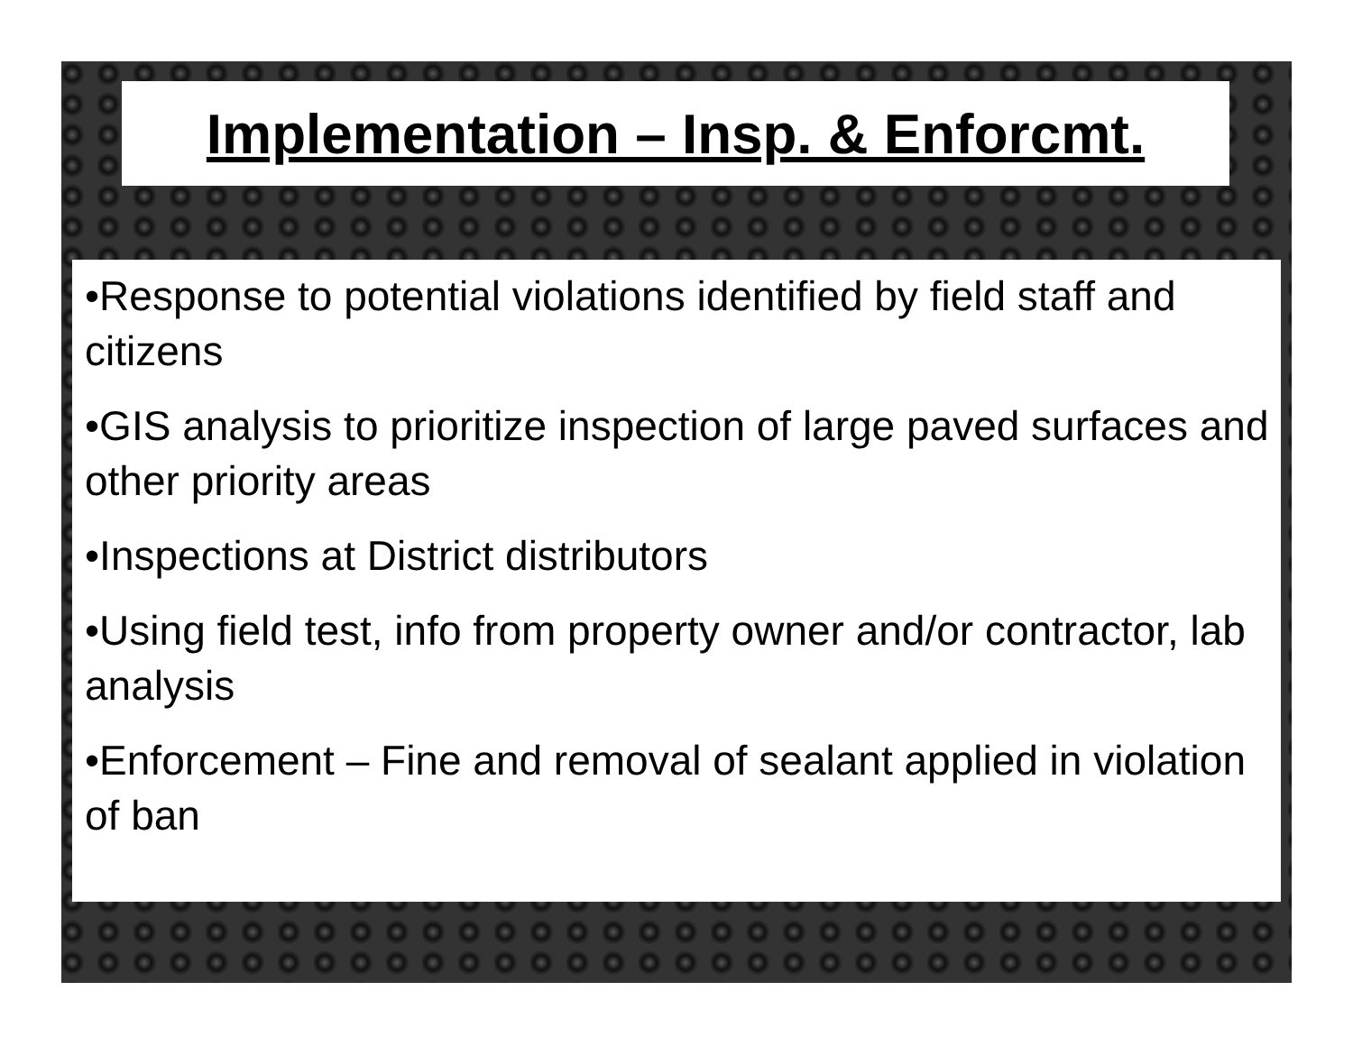Implementation – Insp. & Enforcmt.
•Response to potential violations identified by field staff and citizens
•GIS analysis to prioritize inspection of large paved surfaces and other priority areas
•Inspections at District distributors
•Using field test, info from property owner and/or contractor, lab analysis
•Enforcement – Fine and removal of sealant applied in violation of ban